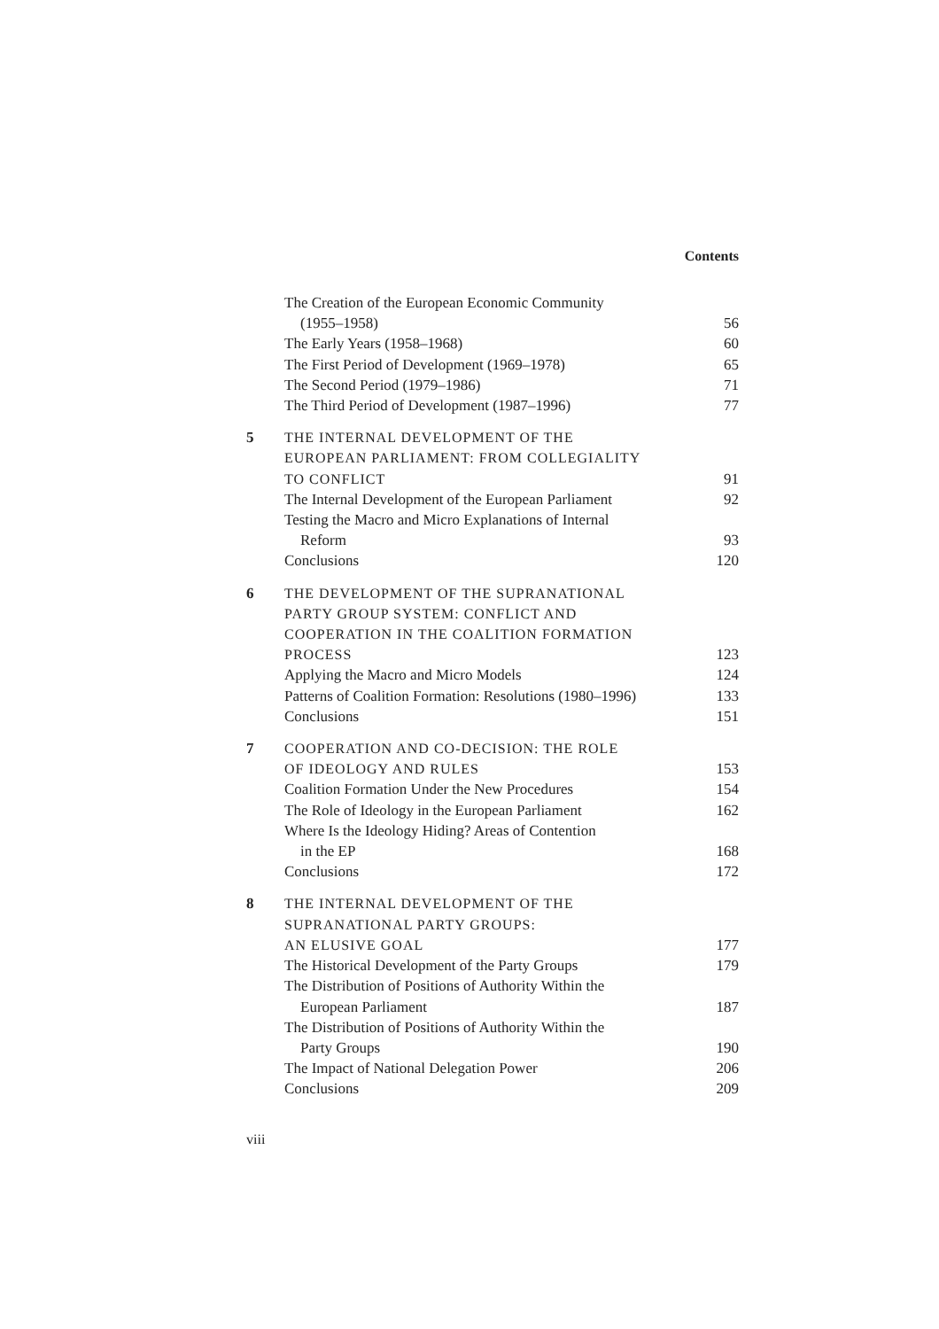Contents
| | The Creation of the European Economic Community (1955–1958) | 56 |
| | The Early Years (1958–1968) | 60 |
| | The First Period of Development (1969–1978) | 65 |
| | The Second Period (1979–1986) | 71 |
| | The Third Period of Development (1987–1996) | 77 |
| 5 | THE INTERNAL DEVELOPMENT OF THE EUROPEAN PARLIAMENT: FROM COLLEGIALITY TO CONFLICT | 91 |
| | The Internal Development of the European Parliament | 92 |
| | Testing the Macro and Micro Explanations of Internal Reform | 93 |
| | Conclusions | 120 |
| 6 | THE DEVELOPMENT OF THE SUPRANATIONAL PARTY GROUP SYSTEM: CONFLICT AND COOPERATION IN THE COALITION FORMATION PROCESS | 123 |
| | Applying the Macro and Micro Models | 124 |
| | Patterns of Coalition Formation: Resolutions (1980–1996) | 133 |
| | Conclusions | 151 |
| 7 | COOPERATION AND CO-DECISION: THE ROLE OF IDEOLOGY AND RULES | 153 |
| | Coalition Formation Under the New Procedures | 154 |
| | The Role of Ideology in the European Parliament | 162 |
| | Where Is the Ideology Hiding? Areas of Contention in the EP | 168 |
| | Conclusions | 172 |
| 8 | THE INTERNAL DEVELOPMENT OF THE SUPRANATIONAL PARTY GROUPS: AN ELUSIVE GOAL | 177 |
| | The Historical Development of the Party Groups | 179 |
| | The Distribution of Positions of Authority Within the European Parliament | 187 |
| | The Distribution of Positions of Authority Within the Party Groups | 190 |
| | The Impact of National Delegation Power | 206 |
| | Conclusions | 209 |
viii